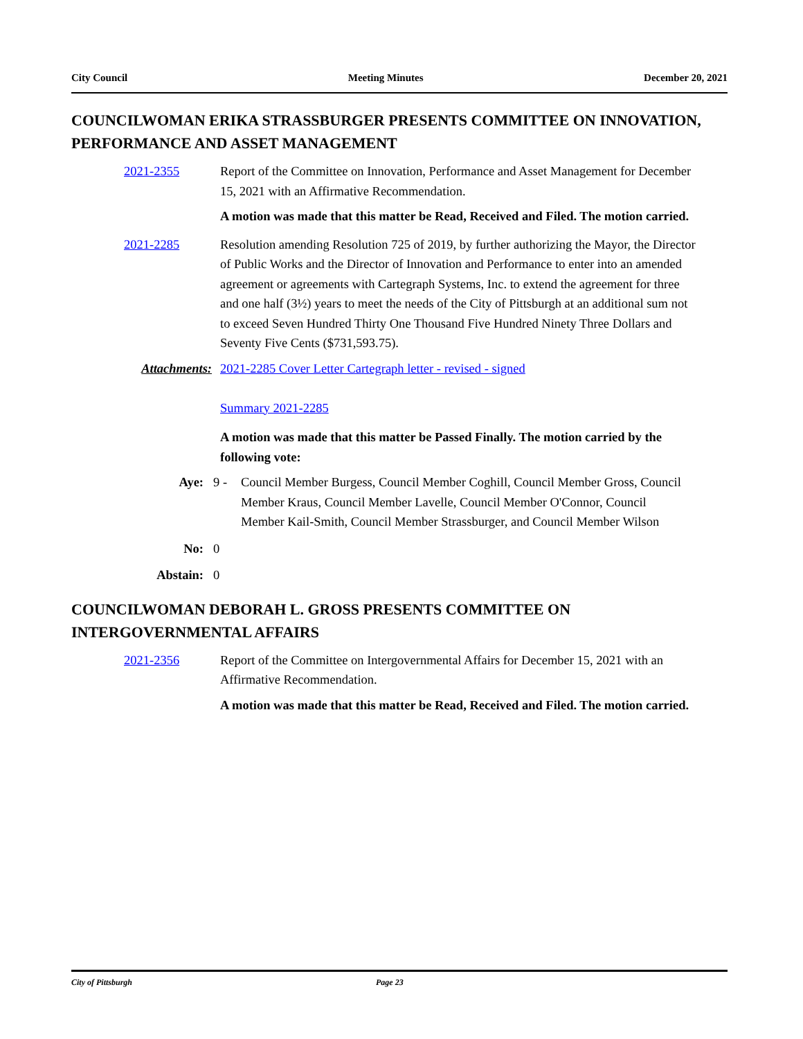City Council Meeting Minutes December 20, 2021
COUNCILWOMAN ERIKA STRASSBURGER PRESENTS COMMITTEE ON INNOVATION, PERFORMANCE AND ASSET MANAGEMENT
2021-2355 Report of the Committee on Innovation, Performance and Asset Management for December 15, 2021 with an Affirmative Recommendation.
A motion was made that this matter be Read, Received and Filed. The motion carried.
2021-2285 Resolution amending Resolution 725 of 2019, by further authorizing the Mayor, the Director of Public Works and the Director of Innovation and Performance to enter into an amended agreement or agreements with Cartegraph Systems, Inc. to extend the agreement for three and one half (3½) years to meet the needs of the City of Pittsburgh at an additional sum not to exceed Seven Hundred Thirty One Thousand Five Hundred Ninety Three Dollars and Seventy Five Cents ($731,593.75).
Attachments: 2021-2285 Cover Letter Cartegraph letter - revised - signed
Summary 2021-2285
A motion was made that this matter be Passed Finally. The motion carried by the following vote:
Aye: 9 - Council Member Burgess, Council Member Coghill, Council Member Gross, Council Member Kraus, Council Member Lavelle, Council Member O'Connor, Council Member Kail-Smith, Council Member Strassburger, and Council Member Wilson
No: 0
Abstain: 0
COUNCILWOMAN DEBORAH L. GROSS PRESENTS COMMITTEE ON INTERGOVERNMENTAL AFFAIRS
2021-2356 Report of the Committee on Intergovernmental Affairs for December 15, 2021 with an Affirmative Recommendation.
A motion was made that this matter be Read, Received and Filed. The motion carried.
City of Pittsburgh Page 23